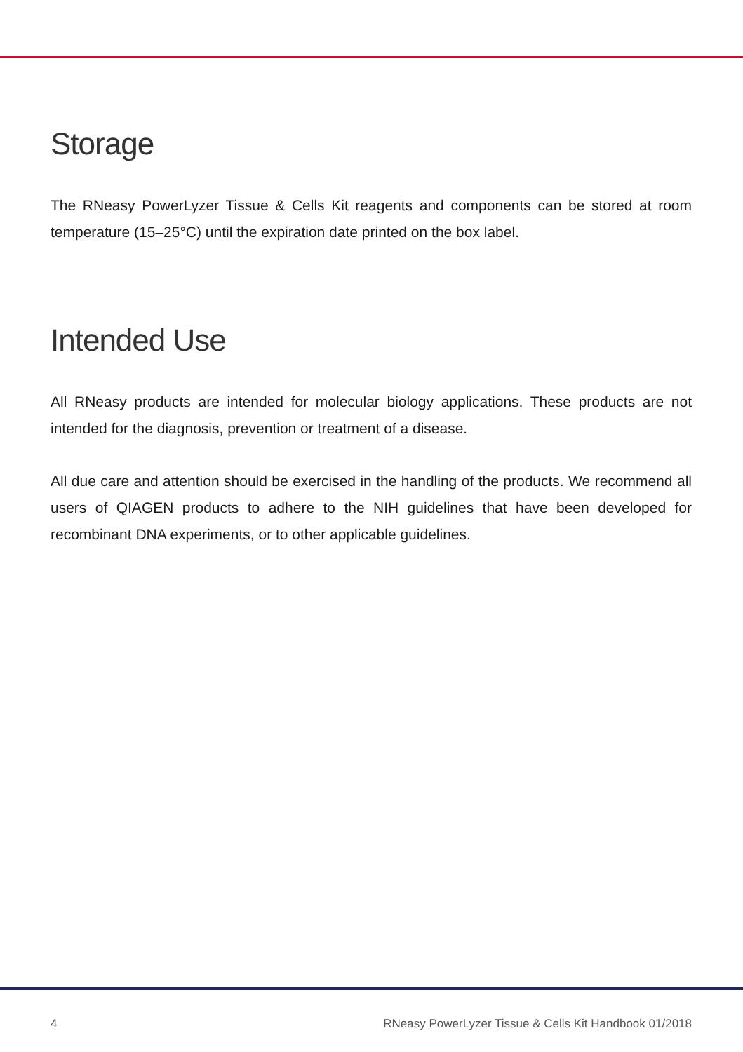Storage
The RNeasy PowerLyzer Tissue & Cells Kit reagents and components can be stored at room temperature (15–25°C) until the expiration date printed on the box label.
Intended Use
All RNeasy products are intended for molecular biology applications. These products are not intended for the diagnosis, prevention or treatment of a disease.
All due care and attention should be exercised in the handling of the products. We recommend all users of QIAGEN products to adhere to the NIH guidelines that have been developed for recombinant DNA experiments, or to other applicable guidelines.
4 RNeasy PowerLyzer Tissue & Cells Kit Handbook 01/2018